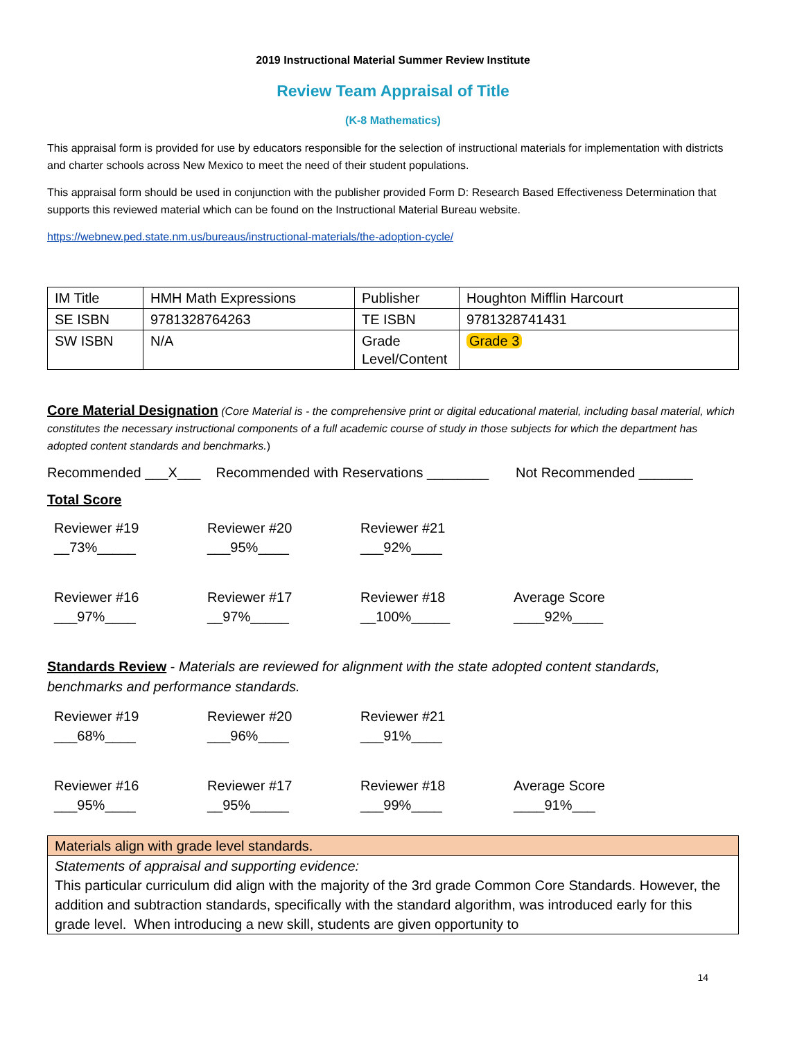2019 Instructional Material Summer Review Institute
Review Team Appraisal of Title
(K-8 Mathematics)
This appraisal form is provided for use by educators responsible for the selection of instructional materials for implementation with districts and charter schools across New Mexico to meet the need of their student populations.
This appraisal form should be used in conjunction with the publisher provided Form D: Research Based Effectiveness Determination that supports this reviewed material which can be found on the Instructional Material Bureau website.
https://webnew.ped.state.nm.us/bureaus/instructional-materials/the-adoption-cycle/
| IM Title | HMH Math Expressions | Publisher | Houghton Mifflin Harcourt |
| SE ISBN | 9781328764263 | TE ISBN | 9781328741431 |
| SW ISBN | N/A | Grade Level/Content | Grade 3 |
Core Material Designation (Core Material is - the comprehensive print or digital educational material, including basal material, which constitutes the necessary instructional components of a full academic course of study in those subjects for which the department has adopted content standards and benchmarks.)
Recommended ___X___ Recommended with Reservations ________ Not Recommended _______
Total Score
Reviewer #19
__73%_____
Reviewer #20
___95%____
Reviewer #21
___92%____
Reviewer #16
___97%____
Reviewer #17
__97%_____
Reviewer #18
__100%_____
Average Score
____92%____
Standards Review - Materials are reviewed for alignment with the state adopted content standards, benchmarks and performance standards.
Reviewer #19
___68%____
Reviewer #20
___96%____
Reviewer #21
___91%____
Reviewer #16
___95%____
Reviewer #17
__95%_____
Reviewer #18
___99%____
Average Score
____91%___
| Materials align with grade level standards. |
| Statements of appraisal and supporting evidence: This particular curriculum did align with the majority of the 3rd grade Common Core Standards. However, the addition and subtraction standards, specifically with the standard algorithm, was introduced early for this grade level. When introducing a new skill, students are given opportunity to |
14